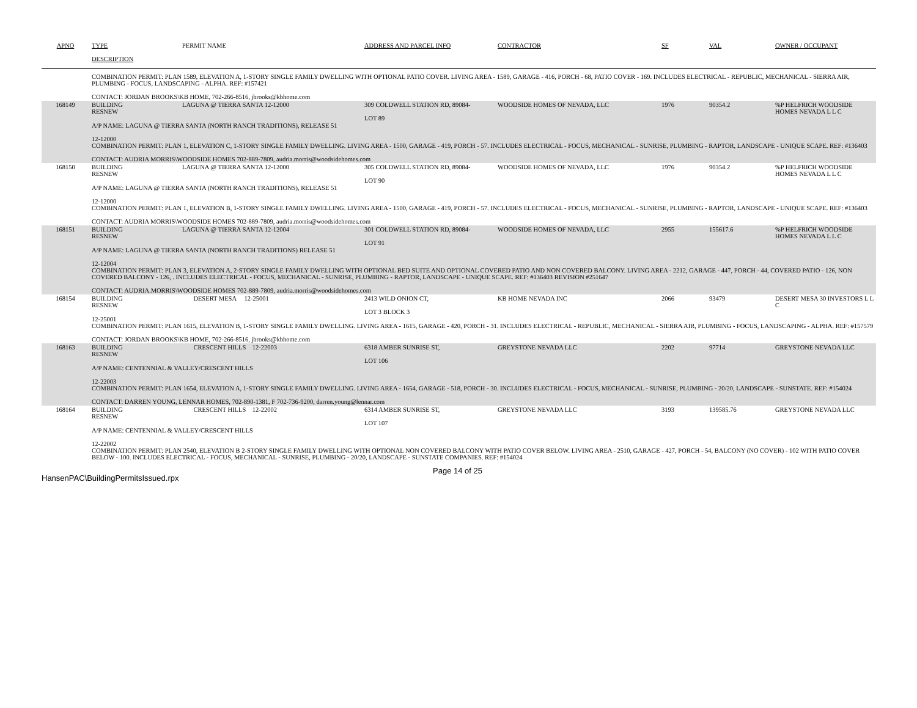| APNO | TYPE | PERMIT NAME | ADDRESS AND PARCEL INFO | CONTRACTOR | SF | VAL | OWNER / OCCUPANT |
| --- | --- | --- | --- | --- | --- | --- | --- |
| | DESCRIPTION | | | | | | |
| | COMBINATION PERMIT: PLAN 1589, ELEVATION A, 1-STORY SINGLE FAMILY DWELLING WITH OPTIONAL PATIO COVER. LIVING AREA - 1589, GARAGE - 416, PORCH - 68, PATIO COVER - 169. INCLUDES ELECTRICAL - REPUBLIC, MECHANICAL - SIERRA AIR, PLUMBING - FOCUS, LANDSCAPING - ALPHA. REF: #157421 CONTACT: JORDAN BROOKS\KB HOME, 702-266-8516, jbrooks@kbhome.com | | | | | | |
| 168149 | BUILDING RESNEW | LAGUNA @ TIERRA SANTA 12-12000 | 309 COLDWELL STATION RD, 89084- LOT 89 | WOODSIDE HOMES OF NEVADA, LLC | 1976 | 90354.2 | %P HELFRICH WOODSIDE HOMES NEVADA L L C |
| | A/P NAME: LAGUNA @ TIERRA SANTA (NORTH RANCH TRADITIONS), RELEASE 51 12-12000 COMBINATION PERMIT: PLAN 1, ELEVATION C, 1-STORY SINGLE FAMILY DWELLING. LIVING AREA - 1500, GARAGE - 419, PORCH - 57. INCLUDES ELECTRICAL - FOCUS, MECHANICAL - SUNRISE, PLUMBING - RAPTOR, LANDSCAPE - UNIQUE SCAPE. REF: #136403 CONTACT: AUDRIA MORRIS\WOODSIDE HOMES 702-889-7809, audria.morris@woodsidehomes.com | | | | | | |
| 168150 | BUILDING RESNEW | LAGUNA @ TIERRA SANTA 12-12000 | 305 COLDWELL STATION RD, 89084- LOT 90 | WOODSIDE HOMES OF NEVADA, LLC | 1976 | 90354.2 | %P HELFRICH WOODSIDE HOMES NEVADA L L C |
| | A/P NAME: LAGUNA @ TIERRA SANTA (NORTH RANCH TRADITIONS), RELEASE 51 12-12000 COMBINATION PERMIT: PLAN 1, ELEVATION B, 1-STORY SINGLE FAMILY DWELLING. LIVING AREA - 1500, GARAGE - 419, PORCH - 57. INCLUDES ELECTRICAL - FOCUS, MECHANICAL - SUNRISE, PLUMBING - RAPTOR, LANDSCAPE - UNIQUE SCAPE. REF: #136403 CONTACT: AUDRIA MORRIS\WOODSIDE HOMES 702-889-7809, audria.morris@woodsidehomes.com | | | | | | |
| 168151 | BUILDING RESNEW | LAGUNA @ TIERRA SANTA 12-12004 | 301 COLDWELL STATION RD, 89084- LOT 91 | WOODSIDE HOMES OF NEVADA, LLC | 2955 | 155617.6 | %P HELFRICH WOODSIDE HOMES NEVADA L L C |
| | A/P NAME: LAGUNA @ TIERRA SANTA (NORTH RANCH TRADITIONS) RELEASE 51 12-12004 COMBINATION PERMIT: PLAN 3, ELEVATION A, 2-STORY SINGLE FAMILY DWELLING WITH OPTIONAL BED SUITE AND OPTIONAL COVERED PATIO AND NON COVERED BALCONY. LIVING AREA - 2212, GARAGE - 447, PORCH - 44, COVERED PATIO - 126, NON COVERED BALCONY - 126, . INCLUDES ELECTRICAL - FOCUS, MECHANICAL - SUNRISE, PLUMBING - RAPTOR, LANDSCAPE - UNIQUE SCAPE. REF: #136403 REVISION #251647 CONTACT: AUDRIA.MORRIS\WOODSIDE HOMES 702-889-7809, audria.morris@woodsidehomes.com | | | | | | |
| 168154 | BUILDING RESNEW | DESERT MESA 12-25001 | 2413 WILD ONION CT, LOT 3 BLOCK 3 | KB HOME NEVADA INC | 2066 | 93479 | DESERT MESA 30 INVESTORS L L C |
| | 12-25001 COMBINATION PERMIT: PLAN 1615, ELEVATION B, 1-STORY SINGLE FAMILY DWELLING. LIVING AREA - 1615, GARAGE - 420, PORCH - 31. INCLUDES ELECTRICAL - REPUBLIC, MECHANICAL - SIERRA AIR, PLUMBING - FOCUS, LANDSCAPING - ALPHA. REF: #157579 CONTACT: JORDAN BROOKS\KB HOME, 702-266-8516, jbrooks@kbhome.com | | | | | | |
| 168163 | BUILDING RESNEW | CRESCENT HILLS 12-22003 | 6318 AMBER SUNRISE ST, LOT 106 | GREYSTONE NEVADA LLC | 2202 | 97714 | GREYSTONE NEVADA LLC |
| | A/P NAME: CENTENNIAL & VALLEY/CRESCENT HILLS 12-22003 COMBINATION PERMIT: PLAN 1654, ELEVATION A, 1-STORY SINGLE FAMILY DWELLING. LIVING AREA - 1654, GARAGE - 518, PORCH - 30. INCLUDES ELECTRICAL - FOCUS, MECHANICAL - SUNRISE, PLUMBING - 20/20, LANDSCAPE - SUNSTATE. REF: #154024 CONTACT: DARREN YOUNG, LENNAR HOMES, 702-890-1381, F 702-736-9200, darren.young@lennar.com | | | | | | |
| 168164 | BUILDING RESNEW | CRESCENT HILLS 12-22002 | 6314 AMBER SUNRISE ST, LOT 107 | GREYSTONE NEVADA LLC | 3193 | 139585.76 | GREYSTONE NEVADA LLC |
| | A/P NAME: CENTENNIAL & VALLEY/CRESCENT HILLS 12-22002 COMBINATION PERMIT: PLAN 2540, ELEVATION B 2-STORY SINGLE FAMILY DWELLING WITH OPTIONAL NON COVERED BALCONY WITH PATIO COVER BELOW. LIVING AREA - 2510, GARAGE - 427, PORCH - 54, BALCONY (NO COVER) - 102 WITH PATIO COVER BELOW - 100. INCLUDES ELECTRICAL - FOCUS, MECHANICAL - SUNRISE, PLUMBING - 20/20, LANDSCAPE - SUNSTATE COMPANIES. REF: #154024 | | | | | | |
HansenPAC\BuildingPermitsIssued.rpx
Page 14 of 25